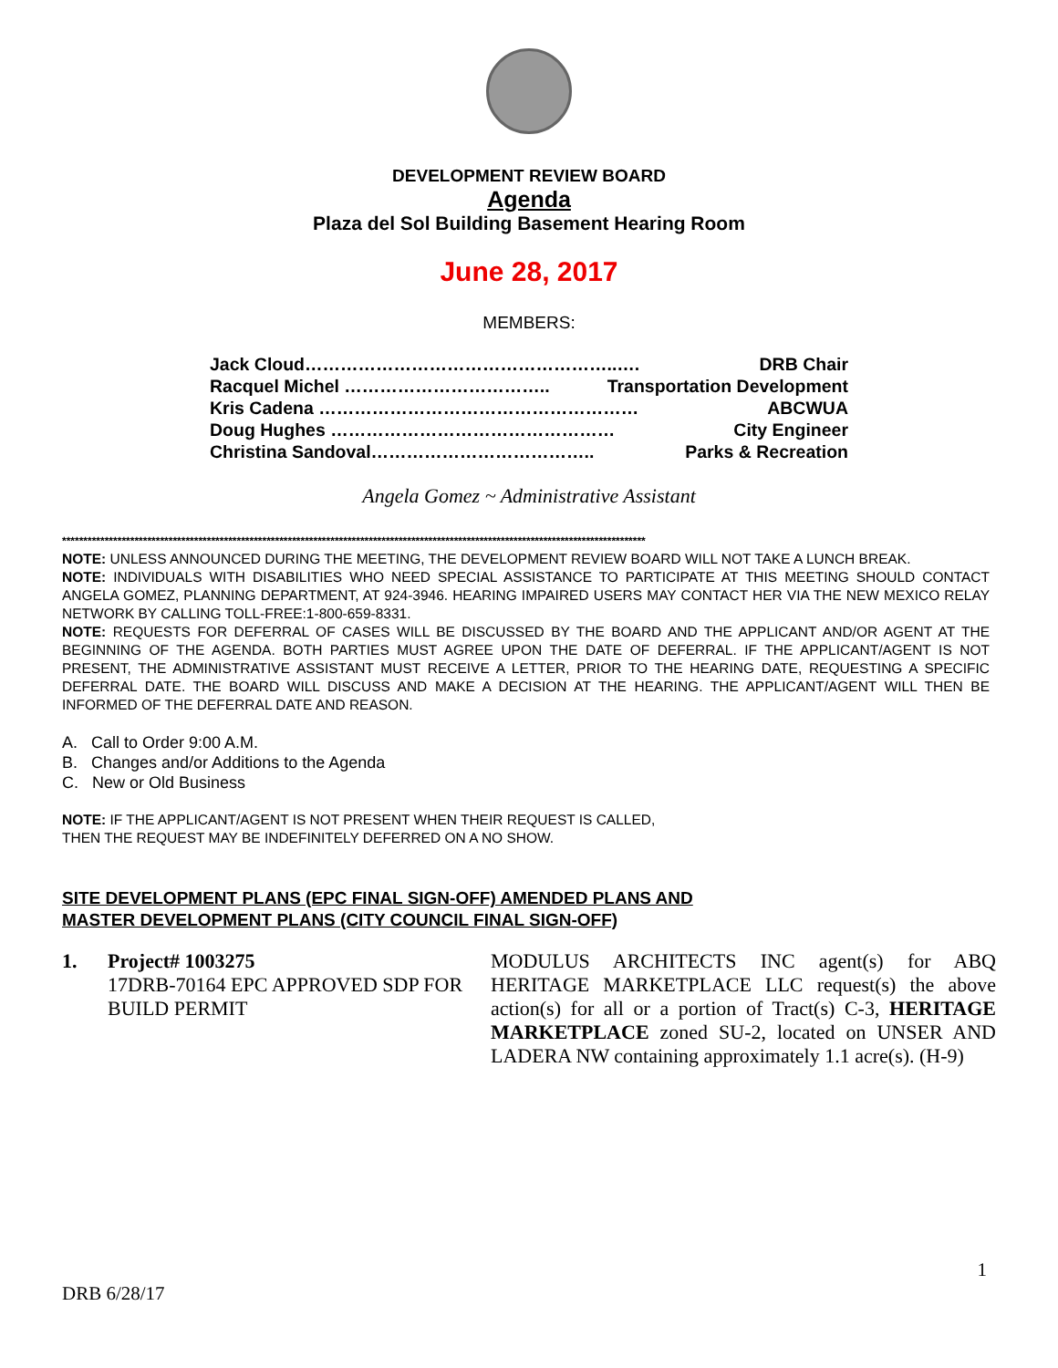DEVELOPMENT REVIEW BOARD
Agenda
Plaza del Sol Building Basement Hearing Room
June 28, 2017
MEMBERS:
Jack Cloud……………………………………………..…. DRB Chair
Racquel Michel …………………………….. Transportation Development
Kris Cadena ……………………………………………… ABCWUA
Doug Hughes ………………………………………… City Engineer
Christina Sandoval……………………………….. Parks & Recreation
Angela Gomez ~ Administrative Assistant
*****************************************************************************************************************************************
NOTE: UNLESS ANNOUNCED DURING THE MEETING, THE DEVELOPMENT REVIEW BOARD WILL NOT TAKE A LUNCH BREAK.
NOTE: INDIVIDUALS WITH DISABILITIES WHO NEED SPECIAL ASSISTANCE TO PARTICIPATE AT THIS MEETING SHOULD CONTACT ANGELA GOMEZ, PLANNING DEPARTMENT, AT 924-3946. HEARING IMPAIRED USERS MAY CONTACT HER VIA THE NEW MEXICO RELAY NETWORK BY CALLING TOLL-FREE:1-800-659-8331.
NOTE: REQUESTS FOR DEFERRAL OF CASES WILL BE DISCUSSED BY THE BOARD AND THE APPLICANT AND/OR AGENT AT THE BEGINNING OF THE AGENDA. BOTH PARTIES MUST AGREE UPON THE DATE OF DEFERRAL. IF THE APPLICANT/AGENT IS NOT PRESENT, THE ADMINISTRATIVE ASSISTANT MUST RECEIVE A LETTER, PRIOR TO THE HEARING DATE, REQUESTING A SPECIFIC DEFERRAL DATE. THE BOARD WILL DISCUSS AND MAKE A DECISION AT THE HEARING. THE APPLICANT/AGENT WILL THEN BE INFORMED OF THE DEFERRAL DATE AND REASON.
A. Call to Order 9:00 A.M.
B. Changes and/or Additions to the Agenda
C. New or Old Business
NOTE: IF THE APPLICANT/AGENT IS NOT PRESENT WHEN THEIR REQUEST IS CALLED,
THEN THE REQUEST MAY BE INDEFINITELY DEFERRED ON A NO SHOW.
SITE DEVELOPMENT PLANS (EPC FINAL SIGN-OFF) AMENDED PLANS AND
MASTER DEVELOPMENT PLANS (CITY COUNCIL FINAL SIGN-OFF)
1. Project# 1003275
17DRB-70164 EPC APPROVED SDP FOR BUILD PERMIT
MODULUS ARCHITECTS INC agent(s) for ABQ HERITAGE MARKETPLACE LLC request(s) the above action(s) for all or a portion of Tract(s) C-3, HERITAGE MARKETPLACE zoned SU-2, located on UNSER AND LADERA NW containing approximately 1.1 acre(s). (H-9)
1
DRB 6/28/17